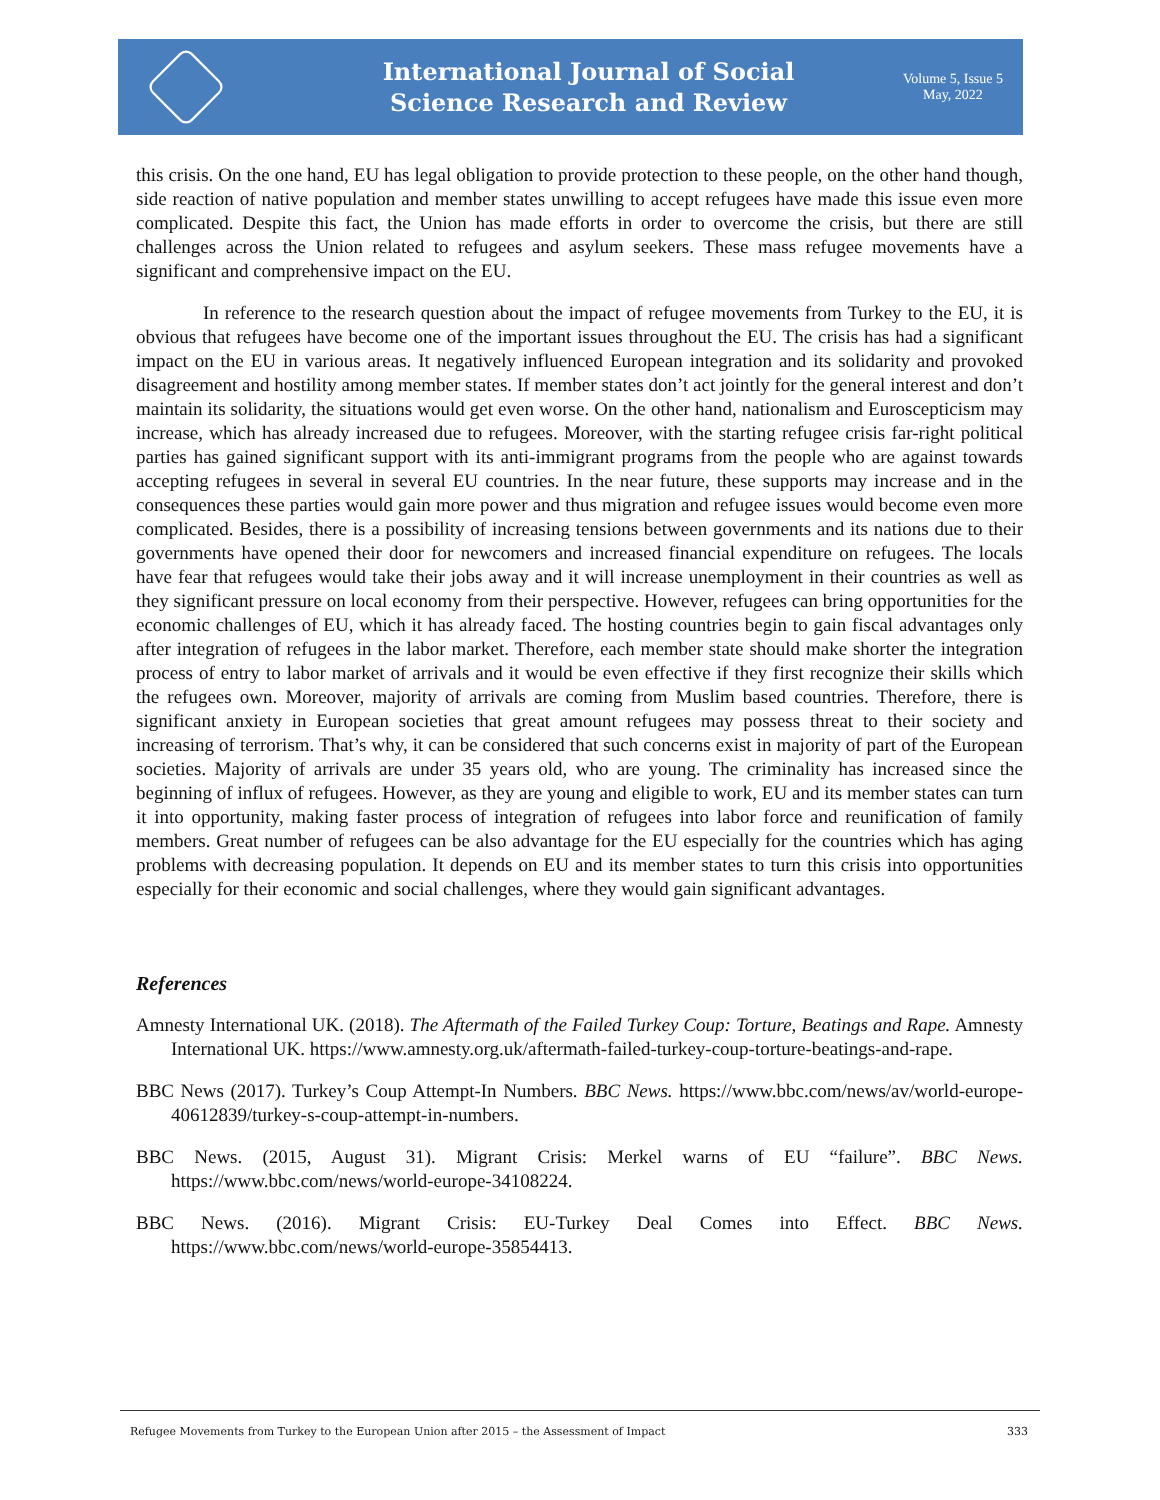International Journal of Social
Science Research and Review
Volume 5, Issue 5
May, 2022
this crisis. On the one hand, EU has legal obligation to provide protection to these people, on the other hand though, side reaction of native population and member states unwilling to accept refugees have made this issue even more complicated. Despite this fact, the Union has made efforts in order to overcome the crisis, but there are still challenges across the Union related to refugees and asylum seekers. These mass refugee movements have a significant and comprehensive impact on the EU.
In reference to the research question about the impact of refugee movements from Turkey to the EU, it is obvious that refugees have become one of the important issues throughout the EU. The crisis has had a significant impact on the EU in various areas. It negatively influenced European integration and its solidarity and provoked disagreement and hostility among member states. If member states don’t act jointly for the general interest and don’t maintain its solidarity, the situations would get even worse. On the other hand, nationalism and Euroscepticism may increase, which has already increased due to refugees. Moreover, with the starting refugee crisis far-right political parties has gained significant support with its anti-immigrant programs from the people who are against towards accepting refugees in several in several EU countries. In the near future, these supports may increase and in the consequences these parties would gain more power and thus migration and refugee issues would become even more complicated. Besides, there is a possibility of increasing tensions between governments and its nations due to their governments have opened their door for newcomers and increased financial expenditure on refugees. The locals have fear that refugees would take their jobs away and it will increase unemployment in their countries as well as they significant pressure on local economy from their perspective. However, refugees can bring opportunities for the economic challenges of EU, which it has already faced. The hosting countries begin to gain fiscal advantages only after integration of refugees in the labor market. Therefore, each member state should make shorter the integration process of entry to labor market of arrivals and it would be even effective if they first recognize their skills which the refugees own. Moreover, majority of arrivals are coming from Muslim based countries. Therefore, there is significant anxiety in European societies that great amount refugees may possess threat to their society and increasing of terrorism. That’s why, it can be considered that such concerns exist in majority of part of the European societies. Majority of arrivals are under 35 years old, who are young. The criminality has increased since the beginning of influx of refugees. However, as they are young and eligible to work, EU and its member states can turn it into opportunity, making faster process of integration of refugees into labor force and reunification of family members. Great number of refugees can be also advantage for the EU especially for the countries which has aging problems with decreasing population. It depends on EU and its member states to turn this crisis into opportunities especially for their economic and social challenges, where they would gain significant advantages.
References
Amnesty International UK. (2018). The Aftermath of the Failed Turkey Coup: Torture, Beatings and Rape. Amnesty International UK. https://www.amnesty.org.uk/aftermath-failed-turkey-coup-torture-beatings-and-rape.
BBC News (2017). Turkey’s Coup Attempt-In Numbers. BBC News. https://www.bbc.com/news/av/world-europe-40612839/turkey-s-coup-attempt-in-numbers.
BBC News. (2015, August 31). Migrant Crisis: Merkel warns of EU “failure”. BBC News. https://www.bbc.com/news/world-europe-34108224.
BBC News. (2016). Migrant Crisis: EU-Turkey Deal Comes into Effect. BBC News. https://www.bbc.com/news/world-europe-35854413.
Refugee Movements from Turkey to the European Union after 2015 – the Assessment of Impact 333